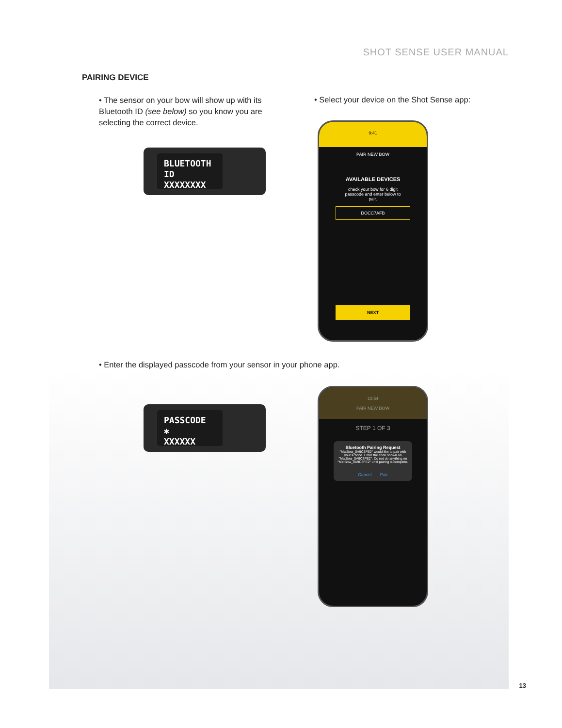SHOT SENSE USER MANUAL
PAIRING DEVICE
• The sensor on your bow will show up with its Bluetooth ID (see below) so you know you are selecting the correct device.
• Select your device on the Shot Sense app:
BLUETOOTH ID
XXXXXXXX
9:41
PAIR NEW BOW
AVAILABLE DEVICES
check your bow for 6 digit passcode and enter below to pair.
DOCC7AFB
NEXT
• Enter the displayed passcode from your sensor in your phone app.
PASSCODE ✱
XXXXXX
10:54
PAIR NEW BOW
STEP 1 OF 3
Bluetooth Pairing Request
"MatBow_0A9C3FE2" would like to pair with your iPhone. Enter the code shown on "MatBow_0A9C3FE2". Do not do anything on "MatBow_0A9C3FE2" until pairing is complete.
Cancel Pair
13